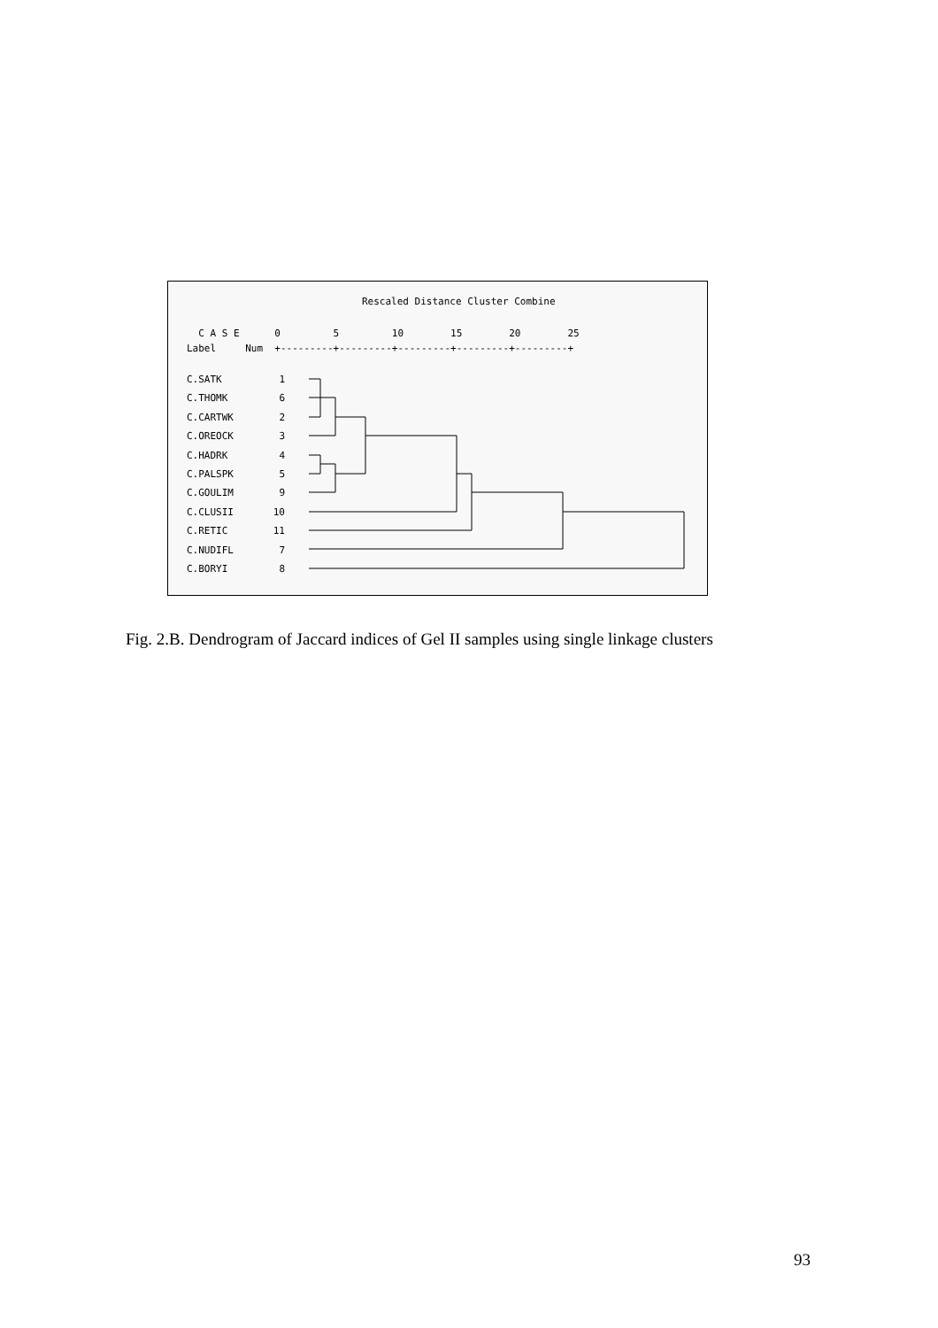Rescaled Distance Cluster Combine
C A S E 0 5 10 15 20 25 Label Num +---------+---------+---------+---------+---------+
C.SATK 1
C.THOMK 6
C.CARTWK 2
C.OREOCK 3
C.HADRK 4
C.PALSPK 5
C.GOULIM 9
C.CLUSII 10
C.RETIC 11
C.NUDIFL 7
C.BORYI 8
Fig. 2.B. Dendrogram of Jaccard indices of Gel II samples using single linkage clusters
93